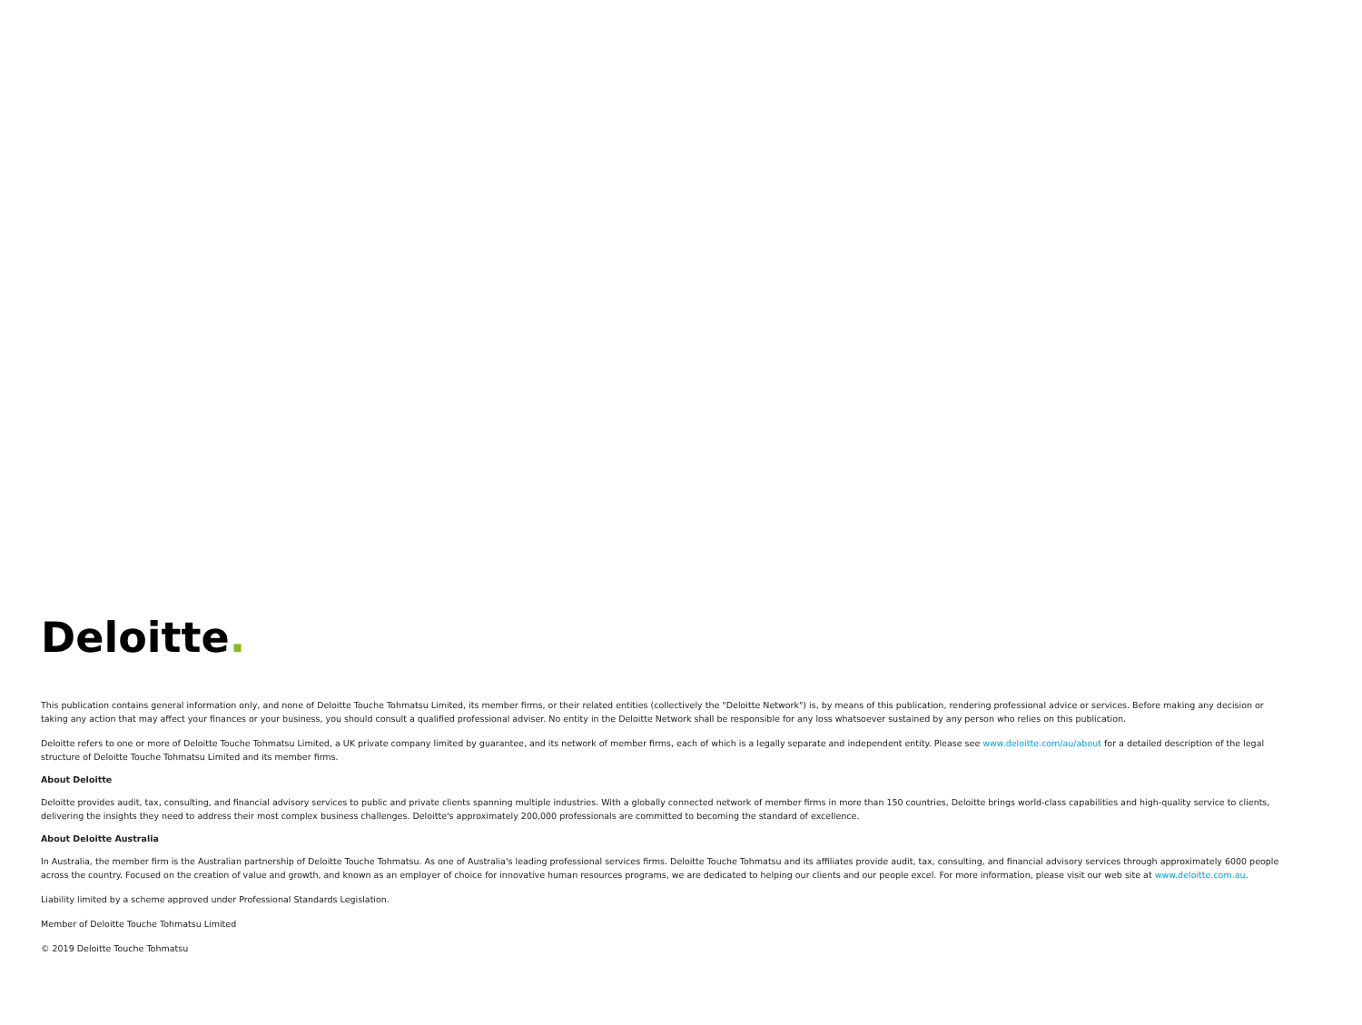Deloitte.
This publication contains general information only, and none of Deloitte Touche Tohmatsu Limited, its member firms, or their related entities (collectively the "Deloitte Network") is, by means of this publication, rendering professional advice or services. Before making any decision or taking any action that may affect your finances or your business, you should consult a qualified professional adviser. No entity in the Deloitte Network shall be responsible for any loss whatsoever sustained by any person who relies on this publication.
Deloitte refers to one or more of Deloitte Touche Tohmatsu Limited, a UK private company limited by guarantee, and its network of member firms, each of which is a legally separate and independent entity. Please see www.deloitte.com/au/about for a detailed description of the legal structure of Deloitte Touche Tohmatsu Limited and its member firms.
About Deloitte
Deloitte provides audit, tax, consulting, and financial advisory services to public and private clients spanning multiple industries. With a globally connected network of member firms in more than 150 countries, Deloitte brings world-class capabilities and high-quality service to clients, delivering the insights they need to address their most complex business challenges. Deloitte's approximately 200,000 professionals are committed to becoming the standard of excellence.
About Deloitte Australia
In Australia, the member firm is the Australian partnership of Deloitte Touche Tohmatsu. As one of Australia's leading professional services firms. Deloitte Touche Tohmatsu and its affiliates provide audit, tax, consulting, and financial advisory services through approximately 6000 people across the country. Focused on the creation of value and growth, and known as an employer of choice for innovative human resources programs, we are dedicated to helping our clients and our people excel. For more information, please visit our web site at www.deloitte.com.au.
Liability limited by a scheme approved under Professional Standards Legislation.
Member of Deloitte Touche Tohmatsu Limited
© 2019 Deloitte Touche Tohmatsu